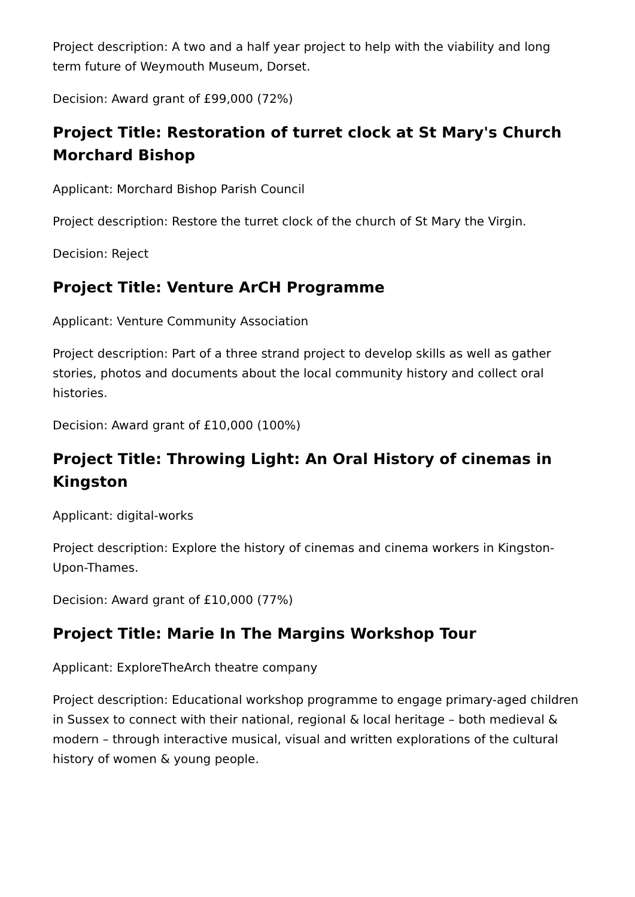Project description: A two and a half year project to help with the viability and long term future of Weymouth Museum, Dorset.
Decision: Award grant of £99,000 (72%)
Project Title: Restoration of turret clock at St Mary's Church Morchard Bishop
Applicant: Morchard Bishop Parish Council
Project description: Restore the turret clock of the church of St Mary the Virgin.
Decision: Reject
Project Title: Venture ArCH Programme
Applicant: Venture Community Association
Project description: Part of a three strand project to develop skills as well as gather stories, photos and documents about the local community history and collect oral histories.
Decision: Award grant of £10,000 (100%)
Project Title: Throwing Light: An Oral History of cinemas in Kingston
Applicant: digital-works
Project description: Explore the history of cinemas and cinema workers in Kingston-Upon-Thames.
Decision: Award grant of £10,000 (77%)
Project Title: Marie In The Margins Workshop Tour
Applicant: ExploreTheArch theatre company
Project description: Educational workshop programme to engage primary-aged children in Sussex to connect with their national, regional & local heritage – both medieval & modern – through interactive musical, visual and written explorations of the cultural history of women & young people.